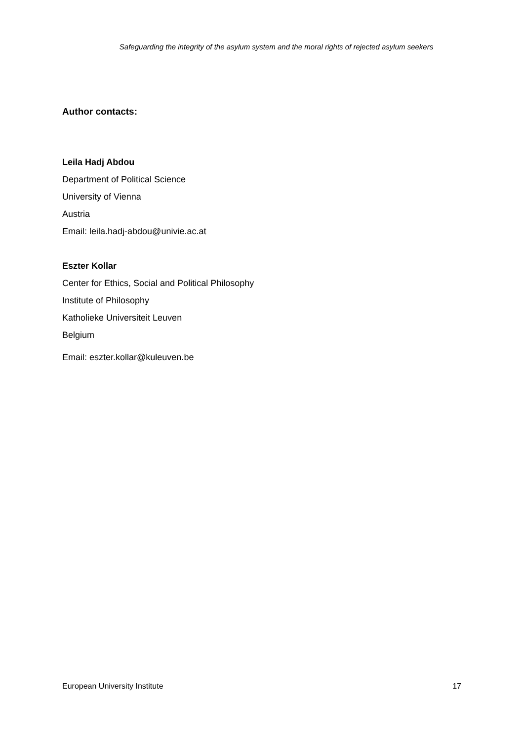Safeguarding the integrity of the asylum system and the moral rights of rejected asylum seekers
Author contacts:
Leila Hadj Abdou
Department of Political Science
University of Vienna
Austria
Email: leila.hadj-abdou@univie.ac.at
Eszter Kollar
Center for Ethics, Social and Political Philosophy
Institute of Philosophy
Katholieke Universiteit Leuven
Belgium
Email: eszter.kollar@kuleuven.be
European University Institute 17